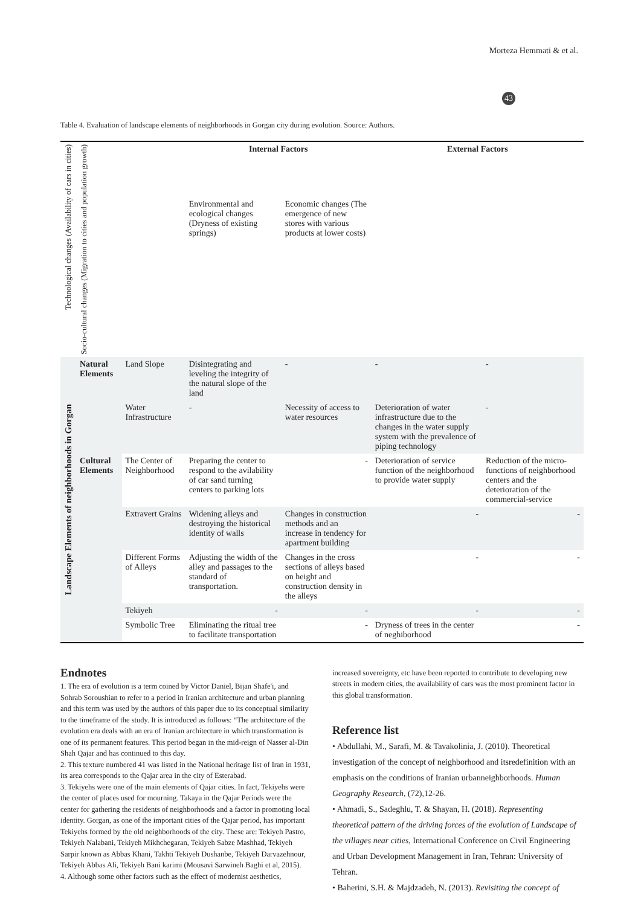Morteza Hemmati & et al.
43
Table 4. Evaluation of landscape elements of neighborhoods in Gorgan city during evolution. Source: Authors.
| Technological changes (Availability of cars in cities) | Socio-cultural changes (Migration to cities and population growth) | | Internal Factors | | External Factors | |
| | | | Environmental and ecological changes (Dryness of existing springs) | Economic changes (The emergence of new stores with various products at lower costs) | | |
| Landscape Elements of neighborhoods in Gorgan | Natural Elements | Land Slope | Disintegrating and leveling the integrity of the natural slope of the land | - | - | - |
| | | Water Infrastructure | - | Necessity of access to water resources | Deterioration of water infrastructure due to the changes in the water supply system with the prevalence of piping technology | - |
| | Cultural Elements | The Center of Neighborhood | Preparing the center to respond to the avilability of car sand turning centers to parking lots | - | Deterioration of service function of the neighborhood to provide water supply | Reduction of the micro-functions of neighborhood centers and the deterioration of the commercial-service |
| | | Extravert Grains | Widening alleys and destroying the historical identity of walls | Changes in construction methods and an increase in tendency for apartment building | - | - |
| | | Different Forms of Alleys | Adjusting the width of the alley and passages to the standard of transportation. | Changes in the cross sections of alleys based on height and construction density in the alleys | - | - |
| | | Tekiyeh | - | - | - | - |
| | | Symbolic Tree | Eliminating the ritual tree to facilitate transportation | - | Dryness of trees in the center of neghiborhood | - |
Endnotes
1. The era of evolution is a term coined by Victor Daniel, Bijan Shafe'i, and Sohrab Soroushian to refer to a period in Iranian architecture and urban planning and this term was used by the authors of this paper due to its conceptual similarity to the timeframe of the study. It is introduced as follows: “The architecture of the evolution era deals with an era of Iranian architecture in which transformation is one of its permanent features. This period began in the mid-reign of Nasser al-Din Shah Qajar and has continued to this day.
2. This texture numbered 41 was listed in the National heritage list of Iran in 1931, its area corresponds to the Qajar area in the city of Esterabad.
3. Tekiyehs were one of the main elements of Qajar cities. In fact, Tekiyehs were the center of places used for mourning. Takaya in the Qajar Periods were the center for gathering the residents of neighborhoods and a factor in promoting local identity. Gorgan, as one of the important cities of the Qajar period, has important Tekiyehs formed by the old neighborhoods of the city. These are: Tekiyeh Pastro, Tekiyeh Nalabani, Tekiyeh Mikhchegaran, Tekiyeh Sabze Mashhad, Tekiyeh Sarpir known as Abbas Khani, Takhti Tekiyeh Dushanbe, Tekiyeh Darvazehnour, Tekiyeh Abbas Ali, Tekiyeh Bani karimi (Mousavi Sarwineh Baghi et al, 2015).
4. Although some other factors such as the effect of modernist aesthetics,
increased sovereignty, etc have been reported to contribute to developing new streets in modern cities, the availability of cars was the most prominent factor in this global transformation.
Reference list
• Abdullahi, M., Sarafi, M. & Tavakolinia, J. (2010). Theoretical investigation of the concept of neighborhood and itsredefinition with an emphasis on the conditions of Iranian urbanneighborhoods. Human Geography Research, (72),12-26.
• Ahmadi, S., Sadeghlu, T. & Shayan, H. (2018). Representing theoretical pattern of the driving forces of the evolution of Landscape of the villages near cities, International Conference on Civil Engineering and Urban Development Management in Iran, Tehran: University of Tehran.
• Baherini, S.H. & Majdzadeh, N. (2013). Revisiting the concept of